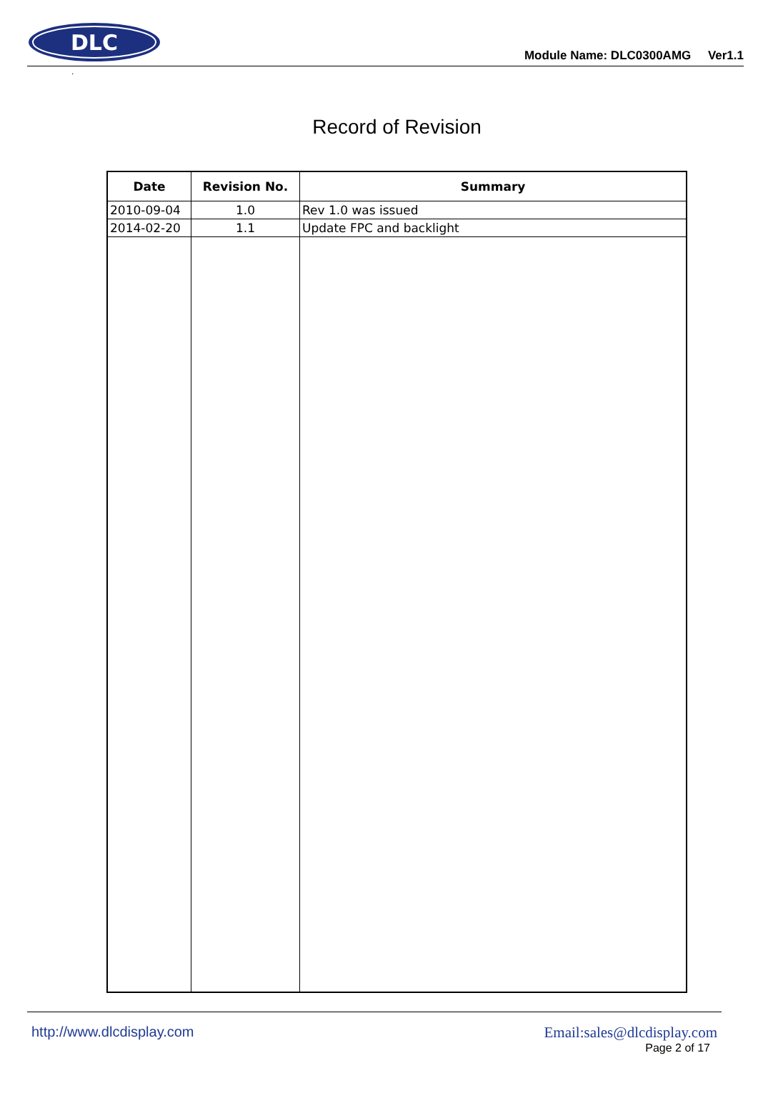DLC
Module Name: DLC0300AMG Ver1.1
.
Record of Revision
| Date | Revision No. | Summary |
| --- | --- | --- |
| 2010-09-04 | 1.0 | Rev 1.0 was issued |
| 2014-02-20 | 1.1 | Update FPC and backlight |
http://www.dlcdisplay.com Email:sales@dlcdisplay.com
Page 2 of 17